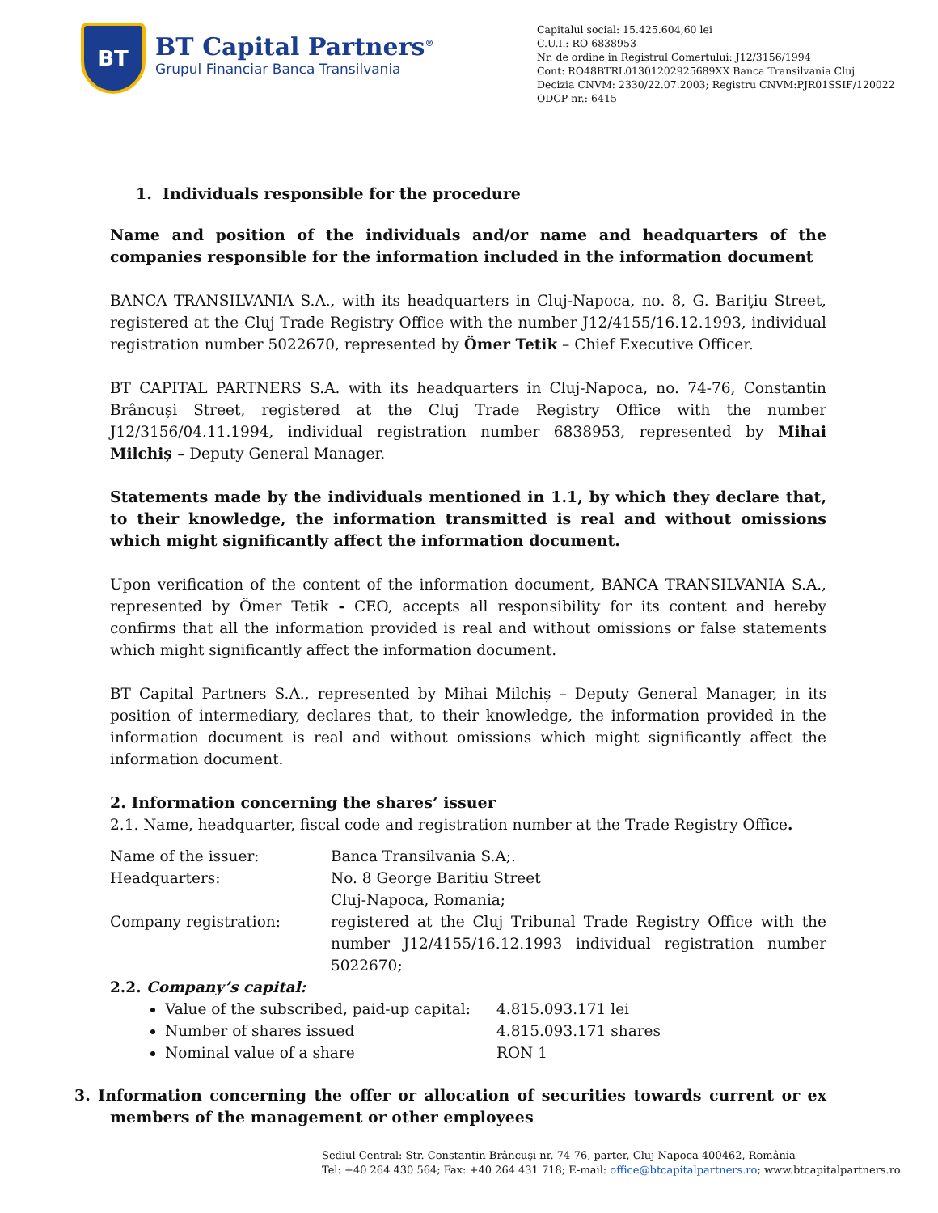BT
BT Capital Partners<sup>®</sup>
Grupul Financiar Banca Transilvania
Capitalul social: 15.425.604,60 lei
C.U.I.: RO 6838953
Nr. de ordine in Registrul Comertului: J12/3156/1994
Cont: RO48BTRL01301202925689XX Banca Transilvania Cluj
Decizia CNVM: 2330/22.07.2003; Registru CNVM:PJR01SSIF/120022
ODCP nr.: 6415
1. Individuals responsible for the procedure
Name and position of the individuals and/or name and headquarters of the companies responsible for the information included in the information document
BANCA TRANSILVANIA S.A., with its headquarters in Cluj-Napoca, no. 8, G. Bariţiu Street, registered at the Cluj Trade Registry Office with the number J12/4155/16.12.1993, individual registration number 5022670, represented by Ömer Tetik – Chief Executive Officer.
BT CAPITAL PARTNERS S.A. with its headquarters in Cluj-Napoca, no. 74-76, Constantin Brâncuși Street, registered at the Cluj Trade Registry Office with the number J12/3156/04.11.1994, individual registration number 6838953, represented by Mihai Milchiș – Deputy General Manager.
Statements made by the individuals mentioned in 1.1, by which they declare that, to their knowledge, the information transmitted is real and without omissions which might significantly affect the information document.
Upon verification of the content of the information document, BANCA TRANSILVANIA S.A., represented by Ömer Tetik - CEO, accepts all responsibility for its content and hereby confirms that all the information provided is real and without omissions or false statements which might significantly affect the information document.
BT Capital Partners S.A., represented by Mihai Milchiș – Deputy General Manager, in its position of intermediary, declares that, to their knowledge, the information provided in the information document is real and without omissions which might significantly affect the information document.
2. Information concerning the shares’ issuer
2.1. Name, headquarter, fiscal code and registration number at the Trade Registry Office.
| Name of the issuer: | Banca Transilvania S.A;. |
| Headquarters: | No. 8 George Baritiu Street Cluj-Napoca, Romania; |
| Company registration: | registered at the Cluj Tribunal Trade Registry Office with the number J12/4155/16.12.1993 individual registration number 5022670; |
2.2. Company’s capital:
Value of the subscribed, paid-up capital: 4.815.093.171 lei
Number of shares issued 4.815.093.171 shares
Nominal value of a share RON 1
3. Information concerning the offer or allocation of securities towards current or ex members of the management or other employees
Sediul Central: Str. Constantin Brâncuşi nr. 74-76, parter, Cluj Napoca 400462, România
Tel: +40 264 430 564; Fax: +40 264 431 718; E-mail: office@btcapitalpartners.ro; www.btcapitalpartners.ro